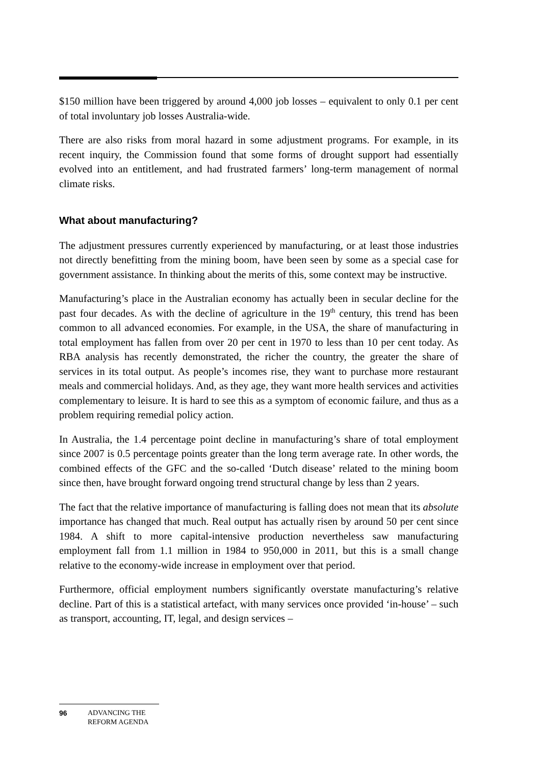$150 million have been triggered by around 4,000 job losses – equivalent to only 0.1 per cent of total involuntary job losses Australia-wide.
There are also risks from moral hazard in some adjustment programs. For example, in its recent inquiry, the Commission found that some forms of drought support had essentially evolved into an entitlement, and had frustrated farmers’ long-term management of normal climate risks.
What about manufacturing?
The adjustment pressures currently experienced by manufacturing, or at least those industries not directly benefitting from the mining boom, have been seen by some as a special case for government assistance. In thinking about the merits of this, some context may be instructive.
Manufacturing’s place in the Australian economy has actually been in secular decline for the past four decades. As with the decline of agriculture in the 19<sup>th</sup> century, this trend has been common to all advanced economies. For example, in the USA, the share of manufacturing in total employment has fallen from over 20 per cent in 1970 to less than 10 per cent today. As RBA analysis has recently demonstrated, the richer the country, the greater the share of services in its total output. As people’s incomes rise, they want to purchase more restaurant meals and commercial holidays. And, as they age, they want more health services and activities complementary to leisure. It is hard to see this as a symptom of economic failure, and thus as a problem requiring remedial policy action.
In Australia, the 1.4 percentage point decline in manufacturing’s share of total employment since 2007 is 0.5 percentage points greater than the long term average rate. In other words, the combined effects of the GFC and the so-called ‘Dutch disease’ related to the mining boom since then, have brought forward ongoing trend structural change by less than 2 years.
The fact that the relative importance of manufacturing is falling does not mean that its absolute importance has changed that much. Real output has actually risen by around 50 per cent since 1984. A shift to more capital-intensive production nevertheless saw manufacturing employment fall from 1.1 million in 1984 to 950,000 in 2011, but this is a small change relative to the economy-wide increase in employment over that period.
Furthermore, official employment numbers significantly overstate manufacturing’s relative decline. Part of this is a statistical artefact, with many services once provided ‘in-house’ – such as transport, accounting, IT, legal, and design services –
96 ADVANCING THE
REFORM AGENDA